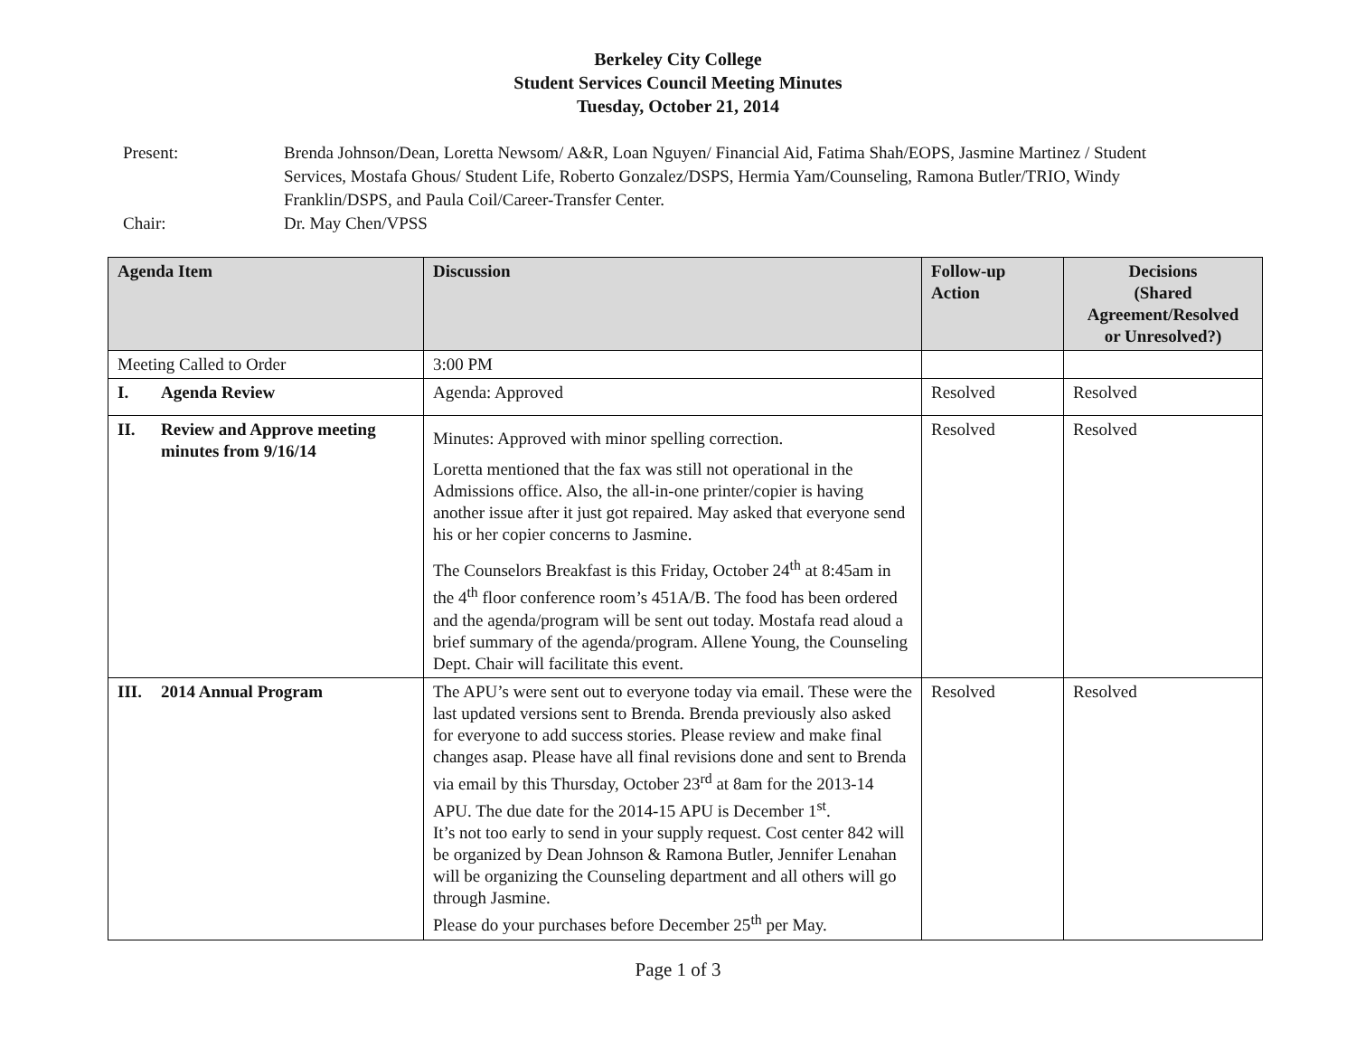Berkeley City College
Student Services Council Meeting Minutes
Tuesday, October 21, 2014
Present: Brenda Johnson/Dean, Loretta Newsom/ A&R, Loan Nguyen/ Financial Aid, Fatima Shah/EOPS, Jasmine Martinez / Student Services, Mostafa Ghous/ Student Life, Roberto Gonzalez/DSPS, Hermia Yam/Counseling, Ramona Butler/TRIO, Windy Franklin/DSPS, and Paula Coil/Career-Transfer Center.
Chair: Dr. May Chen/VPSS
| Agenda Item | Discussion | Follow-up Action | Decisions (Shared Agreement/Resolved or Unresolved?) |
| --- | --- | --- | --- |
| Meeting Called to Order | 3:00 PM | | |
| I. Agenda Review | Agenda: Approved | Resolved | Resolved |
| II. Review and Approve meeting minutes from 9/16/14 | Minutes: Approved with minor spelling correction. Loretta mentioned that the fax was still not operational in the Admissions office. Also, the all-in-one printer/copier is having another issue after it just got repaired. May asked that everyone send his or her copier concerns to Jasmine. The Counselors Breakfast is this Friday, October 24<sup>th</sup> at 8:45am in the 4<sup>th</sup> floor conference room’s 451A/B. The food has been ordered and the agenda/program will be sent out today. Mostafa read aloud a brief summary of the agenda/program. Allene Young, the Counseling Dept. Chair will facilitate this event. | Resolved | Resolved |
| III. 2014 Annual Program | The APU’s were sent out to everyone today via email. These were the last updated versions sent to Brenda. Brenda previously also asked for everyone to add success stories. Please review and make final changes asap. Please have all final revisions done and sent to Brenda via email by this Thursday, October 23<sup>rd</sup> at 8am for the 2013-14 APU. The due date for the 2014-15 APU is December 1<sup>st</sup>. It’s not too early to send in your supply request. Cost center 842 will be organized by Dean Johnson & Ramona Butler, Jennifer Lenahan will be organizing the Counseling department and all others will go through Jasmine. Please do your purchases before December 25<sup>th</sup> per May. | Resolved | Resolved |
Page 1 of 3